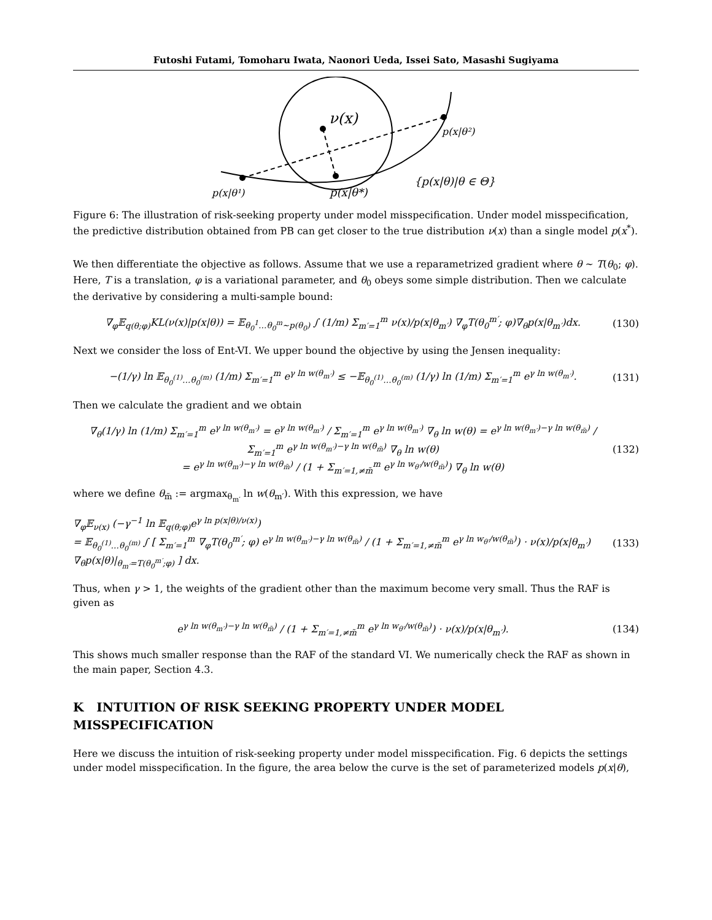Futoshi Futami, Tomoharu Iwata, Naonori Ueda, Issei Sato, Masashi Sugiyama
ν(x)
p(x|θ²)
p(x|θ¹)
p(x|θ*)
{p(x|θ)|θ ∈ Θ}
Figure 6: The illustration of risk-seeking property under model misspecification. Under model misspecification, the predictive distribution obtained from PB can get closer to the true distribution ν(x) than a single model p(x<sup>*</sup>).
We then differentiate the objective as follows. Assume that we use a reparametrized gradient where θ ∼ T(θ<sub>0</sub>; φ). Here, T is a translation, φ is a variational parameter, and θ<sub>0</sub> obeys some simple distribution. Then we calculate the derivative by considering a multi-sample bound:
∇<sub>φ</sub>𝔼<sub>q(θ;φ)</sub>KL(ν(x)|p(x|θ)) = 𝔼<sub>θ<sub>0</sub><sup>1</sup>…θ<sub>0</sub><sup>m</sup>∼p(θ<sub>0</sub>)</sub> ∫ (1/m) Σ<sub>m′=1</sub><sup>m</sup> ν(x)/p(x|θ<sub>m′</sub>) ∇<sub>φ</sub>T(θ<sub>0</sub><sup>m′</sup>; φ)∇<sub>θ</sub>p(x|θ<sub>m′</sub>)dx.
(130)
Next we consider the loss of Ent-VI. We upper bound the objective by using the Jensen inequality:
−(1/γ) ln 𝔼<sub>θ<sub>0</sub><sup>(1)</sup>…θ<sub>0</sub><sup>(m)</sup></sub> (1/m) Σ<sub>m′=1</sub><sup>m</sup> e<sup>γ ln w(θ<sub>m′</sub>)</sup> ≤ −𝔼<sub>θ<sub>0</sub><sup>(1)</sup>…θ<sub>0</sub><sup>(m)</sup></sub> (1/γ) ln (1/m) Σ<sub>m′=1</sub><sup>m</sup> e<sup>γ ln w(θ<sub>m′</sub>)</sup>.
(131)
Then we calculate the gradient and we obtain
∇<sub>θ</sub>(1/γ) ln (1/m) Σ<sub>m′=1</sub><sup>m</sup> e<sup>γ ln w(θ<sub>m′</sub>)</sup> = e<sup>γ ln w(θ<sub>m′</sub>)</sup> / Σ<sub>m′=1</sub><sup>m</sup> e<sup>γ ln w(θ<sub>m′</sub>)</sup> ∇<sub>θ</sub> ln w(θ) = e<sup>γ ln w(θ<sub>m′</sub>)−γ ln w(θ<sub>m̃</sub>)</sup> / Σ<sub>m′=1</sub><sup>m</sup> e<sup>γ ln w(θ<sub>m′</sub>)−γ ln w(θ<sub>m̃</sub>)</sup> ∇<sub>θ</sub> ln w(θ)
= e<sup>γ ln w(θ<sub>m′</sub>)−γ ln w(θ<sub>m̃</sub>)</sup> / (1 + Σ<sub>m′=1,≠m̃</sub><sup>m</sup> e<sup>γ ln w<sub>θ′</sub>/w(θ<sub>m̃</sub>)</sup>) ∇<sub>θ</sub> ln w(θ)
(132)
where we define θ<sub>m̃</sub> := argmax<sub>θ<sub>m′</sub></sub> ln w(θ<sub>m′</sub>). With this expression, we have
∇<sub>φ</sub>𝔼<sub>ν(x)</sub> (−γ<sup>−1</sup> ln 𝔼<sub>q(θ;φ)</sub>e<sup>γ ln p(x|θ)/ν(x)</sup>)
= 𝔼<sub>θ<sub>0</sub><sup>(1)</sup>…θ<sub>0</sub><sup>(m)</sup></sub> ∫ [ Σ<sub>m′=1</sub><sup>m</sup> ∇<sub>φ</sub>T(θ<sub>0</sub><sup>m′</sup>; φ) e<sup>γ ln w(θ<sub>m′</sub>)−γ ln w(θ<sub>m̃</sub>)</sup> / (1 + Σ<sub>m′=1,≠m̃</sub><sup>m</sup> e<sup>γ ln w<sub>θ′</sub>/w(θ<sub>m̃</sub>)</sup>) · ν(x)/p(x|θ<sub>m′</sub>) ∇<sub>θ</sub>p(x|θ)|<sub>θ<sub>m′</sub>=T(θ<sub>0</sub><sup>m′</sup>;φ)</sub> ] dx.
(133)
Thus, when γ > 1, the weights of the gradient other than the maximum become very small. Thus the RAF is given as
e<sup>γ ln w(θ<sub>m′</sub>)−γ ln w(θ<sub>m̃</sub>)</sup> / (1 + Σ<sub>m′=1,≠m̃</sub><sup>m</sup> e<sup>γ ln w<sub>θ′</sub>/w(θ<sub>m̃</sub>)</sup>) · ν(x)/p(x|θ<sub>m′</sub>).
(134)
This shows much smaller response than the RAF of the standard VI. We numerically check the RAF as shown in the main paper, Section 4.3.
K INTUITION OF RISK SEEKING PROPERTY UNDER MODEL MISSPECIFICATION
Here we discuss the intuition of risk-seeking property under model misspecification. Fig. 6 depicts the settings under model misspecification. In the figure, the area below the curve is the set of parameterized models p(x|θ),